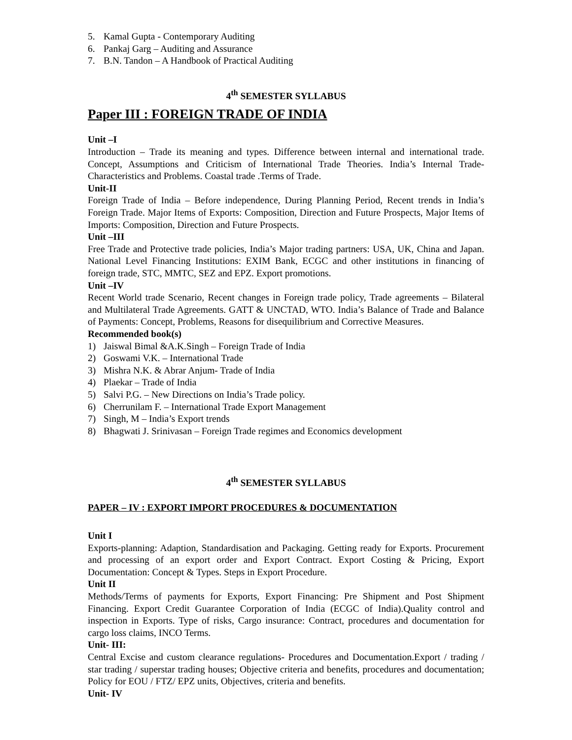5. Kamal Gupta - Contemporary Auditing
6. Pankaj Garg – Auditing and Assurance
7. B.N. Tandon – A Handbook of Practical Auditing
4<sup>th</sup> SEMESTER SYLLABUS
Paper III : FOREIGN TRADE OF INDIA
Unit –I
Introduction – Trade its meaning and types. Difference between internal and international trade. Concept, Assumptions and Criticism of International Trade Theories. India’s Internal Trade- Characteristics and Problems. Coastal trade .Terms of Trade.
Unit-II
Foreign Trade of India – Before independence, During Planning Period, Recent trends in India’s Foreign Trade. Major Items of Exports: Composition, Direction and Future Prospects, Major Items of Imports: Composition, Direction and Future Prospects.
Unit –III
Free Trade and Protective trade policies, India’s Major trading partners: USA, UK, China and Japan. National Level Financing Institutions: EXIM Bank, ECGC and other institutions in financing of foreign trade, STC, MMTC, SEZ and EPZ. Export promotions.
Unit –IV
Recent World trade Scenario, Recent changes in Foreign trade policy, Trade agreements – Bilateral and Multilateral Trade Agreements. GATT & UNCTAD, WTO. India’s Balance of Trade and Balance of Payments: Concept, Problems, Reasons for disequilibrium and Corrective Measures.
Recommended book(s)
1) Jaiswal Bimal &A.K.Singh – Foreign Trade of India
2) Goswami V.K. – International Trade
3) Mishra N.K. & Abrar Anjum- Trade of India
4) Plaekar – Trade of India
5) Salvi P.G. – New Directions on India’s Trade policy.
6) Cherrunilam F. – International Trade Export Management
7) Singh, M – India’s Export trends
8) Bhagwati J. Srinivasan – Foreign Trade regimes and Economics development
4<sup>th</sup> SEMESTER SYLLABUS
PAPER – IV : EXPORT IMPORT PROCEDURES & DOCUMENTATION
Unit I
Exports-planning: Adaption, Standardisation and Packaging. Getting ready for Exports. Procurement and processing of an export order and Export Contract. Export Costing & Pricing, Export Documentation: Concept & Types. Steps in Export Procedure.
Unit II
Methods/Terms of payments for Exports, Export Financing: Pre Shipment and Post Shipment Financing. Export Credit Guarantee Corporation of India (ECGC of India).Quality control and inspection in Exports. Type of risks, Cargo insurance: Contract, procedures and documentation for cargo loss claims, INCO Terms.
Unit- III:
Central Excise and custom clearance regulations- Procedures and Documentation.Export / trading / star trading / superstar trading houses; Objective criteria and benefits, procedures and documentation; Policy for EOU / FTZ/ EPZ units, Objectives, criteria and benefits.
Unit- IV